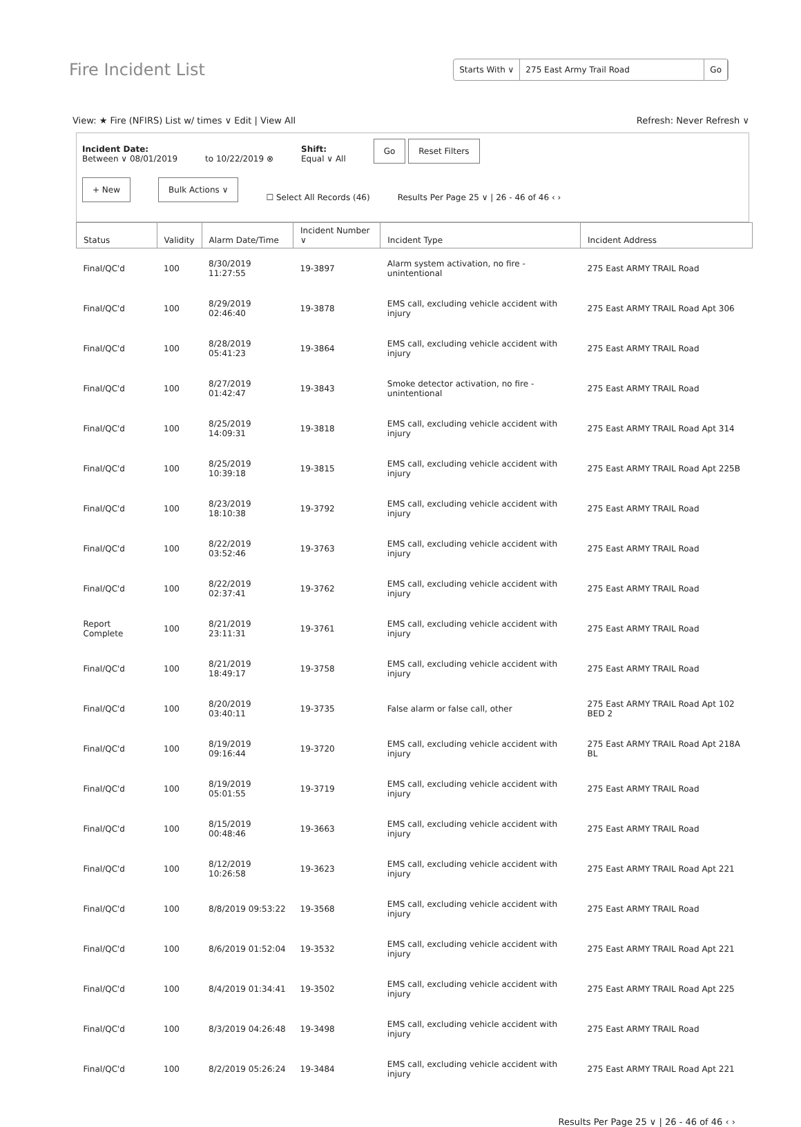Fire Incident List
Starts With ∨ 275 East Army Trail Road Go
View: ★ Fire (NFIRS) List w/ times ∨ Edit | View All
Refresh: Never Refresh ∨
Incident Date:
Between ∨ 08/01/2019
to 10/22/2019 ⊗
Shift:
Equal ∨ All
Go Reset Filters
+ New Bulk Actions ∨ ☐ Select All Records (46) Results Per Page 25 ∨ | 26 - 46 of 46 ‹ ›
| Status | Validity | Alarm Date/Time | Incident Number ∨ | Incident Type | Incident Address |
| --- | --- | --- | --- | --- | --- |
| Final/QC'd | 100 | 8/30/2019 11:27:55 | 19-3897 | Alarm system activation, no fire - unintentional | 275 East ARMY TRAIL Road |
| Final/QC'd | 100 | 8/29/2019 02:46:40 | 19-3878 | EMS call, excluding vehicle accident with injury | 275 East ARMY TRAIL Road Apt 306 |
| Final/QC'd | 100 | 8/28/2019 05:41:23 | 19-3864 | EMS call, excluding vehicle accident with injury | 275 East ARMY TRAIL Road |
| Final/QC'd | 100 | 8/27/2019 01:42:47 | 19-3843 | Smoke detector activation, no fire - unintentional | 275 East ARMY TRAIL Road |
| Final/QC'd | 100 | 8/25/2019 14:09:31 | 19-3818 | EMS call, excluding vehicle accident with injury | 275 East ARMY TRAIL Road Apt 314 |
| Final/QC'd | 100 | 8/25/2019 10:39:18 | 19-3815 | EMS call, excluding vehicle accident with injury | 275 East ARMY TRAIL Road Apt 225B |
| Final/QC'd | 100 | 8/23/2019 18:10:38 | 19-3792 | EMS call, excluding vehicle accident with injury | 275 East ARMY TRAIL Road |
| Final/QC'd | 100 | 8/22/2019 03:52:46 | 19-3763 | EMS call, excluding vehicle accident with injury | 275 East ARMY TRAIL Road |
| Final/QC'd | 100 | 8/22/2019 02:37:41 | 19-3762 | EMS call, excluding vehicle accident with injury | 275 East ARMY TRAIL Road |
| Report Complete | 100 | 8/21/2019 23:11:31 | 19-3761 | EMS call, excluding vehicle accident with injury | 275 East ARMY TRAIL Road |
| Final/QC'd | 100 | 8/21/2019 18:49:17 | 19-3758 | EMS call, excluding vehicle accident with injury | 275 East ARMY TRAIL Road |
| Final/QC'd | 100 | 8/20/2019 03:40:11 | 19-3735 | False alarm or false call, other | 275 East ARMY TRAIL Road Apt 102 BED 2 |
| Final/QC'd | 100 | 8/19/2019 09:16:44 | 19-3720 | EMS call, excluding vehicle accident with injury | 275 East ARMY TRAIL Road Apt 218A BL |
| Final/QC'd | 100 | 8/19/2019 05:01:55 | 19-3719 | EMS call, excluding vehicle accident with injury | 275 East ARMY TRAIL Road |
| Final/QC'd | 100 | 8/15/2019 00:48:46 | 19-3663 | EMS call, excluding vehicle accident with injury | 275 East ARMY TRAIL Road |
| Final/QC'd | 100 | 8/12/2019 10:26:58 | 19-3623 | EMS call, excluding vehicle accident with injury | 275 East ARMY TRAIL Road Apt 221 |
| Final/QC'd | 100 | 8/8/2019 09:53:22 | 19-3568 | EMS call, excluding vehicle accident with injury | 275 East ARMY TRAIL Road |
| Final/QC'd | 100 | 8/6/2019 01:52:04 | 19-3532 | EMS call, excluding vehicle accident with injury | 275 East ARMY TRAIL Road Apt 221 |
| Final/QC'd | 100 | 8/4/2019 01:34:41 | 19-3502 | EMS call, excluding vehicle accident with injury | 275 East ARMY TRAIL Road Apt 225 |
| Final/QC'd | 100 | 8/3/2019 04:26:48 | 19-3498 | EMS call, excluding vehicle accident with injury | 275 East ARMY TRAIL Road |
| Final/QC'd | 100 | 8/2/2019 05:26:24 | 19-3484 | EMS call, excluding vehicle accident with injury | 275 East ARMY TRAIL Road Apt 221 |
Results Per Page 25 ∨ | 26 - 46 of 46 ‹ ›